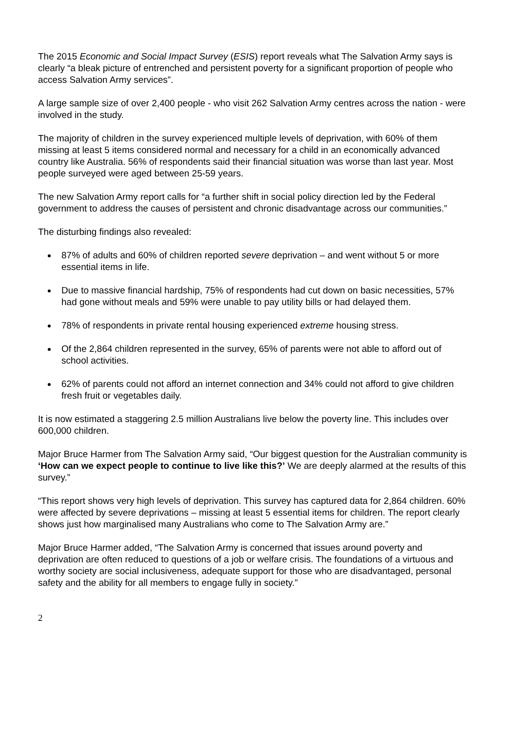The 2015 Economic and Social Impact Survey (ESIS) report reveals what The Salvation Army says is clearly “a bleak picture of entrenched and persistent poverty for a significant proportion of people who access Salvation Army services”.
A large sample size of over 2,400 people - who visit 262 Salvation Army centres across the nation - were involved in the study.
The majority of children in the survey experienced multiple levels of deprivation, with 60% of them missing at least 5 items considered normal and necessary for a child in an economically advanced country like Australia. 56% of respondents said their financial situation was worse than last year. Most people surveyed were aged between 25-59 years.
The new Salvation Army report calls for “a further shift in social policy direction led by the Federal government to address the causes of persistent and chronic disadvantage across our communities.”
The disturbing findings also revealed:
87% of adults and 60% of children reported severe deprivation – and went without 5 or more essential items in life.
Due to massive financial hardship, 75% of respondents had cut down on basic necessities, 57% had gone without meals and 59% were unable to pay utility bills or had delayed them.
78% of respondents in private rental housing experienced extreme housing stress.
Of the 2,864 children represented in the survey, 65% of parents were not able to afford out of school activities.
62% of parents could not afford an internet connection and 34% could not afford to give children fresh fruit or vegetables daily.
It is now estimated a staggering 2.5 million Australians live below the poverty line. This includes over 600,000 children.
Major Bruce Harmer from The Salvation Army said, “Our biggest question for the Australian community is ‘How can we expect people to continue to live like this?’ We are deeply alarmed at the results of this survey.”
“This report shows very high levels of deprivation. This survey has captured data for 2,864 children. 60% were affected by severe deprivations – missing at least 5 essential items for children. The report clearly shows just how marginalised many Australians who come to The Salvation Army are.”
Major Bruce Harmer added, “The Salvation Army is concerned that issues around poverty and deprivation are often reduced to questions of a job or welfare crisis. The foundations of a virtuous and worthy society are social inclusiveness, adequate support for those who are disadvantaged, personal safety and the ability for all members to engage fully in society.”
2